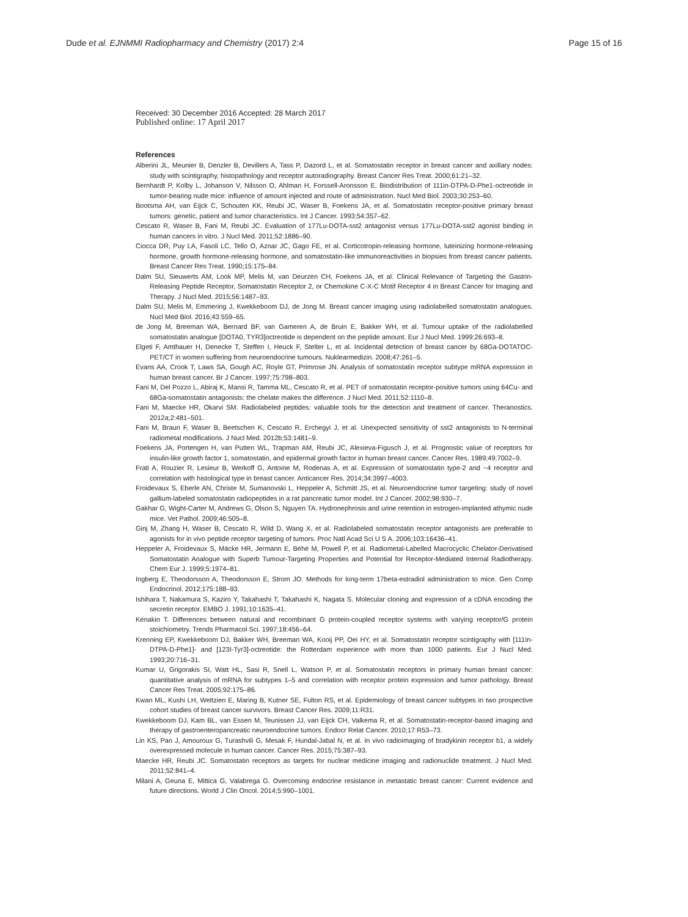Dude et al. EJNMMI Radiopharmacy and Chemistry (2017) 2:4
Page 15 of 16
Received: 30 December 2016 Accepted: 28 March 2017
Published online: 17 April 2017
References
Alberini JL, Meunier B, Denzler B, Devillers A, Tass P, Dazord L, et al. Somatostatin receptor in breast cancer and axillary nodes: study with scintigraphy, histopathology and receptor autoradiography. Breast Cancer Res Treat. 2000;61:21–32.
Bernhardt P, Kolby L, Johanson V, Nilsson O, Ahlman H, Forssell-Aronsson E. Biodistribution of 111in-DTPA-D-Phe1-octreotide in tumor-bearing nude mice: influence of amount injected and route of administration. Nucl Med Biol. 2003;30:253–60.
Bootsma AH, van Eijck C, Schouten KK, Reubi JC, Waser B, Foekens JA, et al. Somatostatin receptor-positive primary breast tumors: genetic, patient and tumor characteristics. Int J Cancer. 1993;54:357–62.
Cescato R, Waser B, Fani M, Reubi JC. Evaluation of 177Lu-DOTA-sst2 antagonist versus 177Lu-DOTA-sst2 agonist binding in human cancers in vitro. J Nucl Med. 2011;52:1886–90.
Ciocca DR, Puy LA, Fasoli LC, Tello O, Aznar JC, Gago FE, et al. Corticotropin-releasing hormone, luteinizing hormone-releasing hormone, growth hormone-releasing hormone, and somatostatin-like immunoreactivities in biopsies from breast cancer patients. Breast Cancer Res Treat. 1990;15:175–84.
Dalm SU, Sieuwerts AM, Look MP, Melis M, van Deurzen CH, Foekens JA, et al. Clinical Relevance of Targeting the Gastrin-Releasing Peptide Receptor, Somatostatin Receptor 2, or Chemokine C-X-C Motif Receptor 4 in Breast Cancer for Imaging and Therapy. J Nucl Med. 2015;56:1487–93.
Dalm SU, Melis M, Emmering J, Kwekkeboom DJ, de Jong M. Breast cancer imaging using radiolabelled somatostatin analogues. Nucl Med Biol. 2016;43:559–65.
de Jong M, Breeman WA, Bernard BF, van Gameren A, de Bruin E, Bakker WH, et al. Tumour uptake of the radiolabelled somatostatin analogue [DOTA0, TYR3]octreotide is dependent on the peptide amount. Eur J Nucl Med. 1999;26:693–8.
Elgeti F, Amthauer H, Denecke T, Steffen I, Heuck F, Stelter L, et al. Incidental detection of breast cancer by 68Ga-DOTATOC-PET/CT in women suffering from neuroendocrine tumours. Nuklearmedizin. 2008;47:261–5.
Evans AA, Crook T, Laws SA, Gough AC, Royle GT, Primrose JN. Analysis of somatostatin receptor subtype mRNA expression in human breast cancer. Br J Cancer. 1997;75:798–803.
Fani M, Del Pozzo L, Abiraj K, Mansi R, Tamma ML, Cescato R, et al. PET of somatostatin receptor-positive tumors using 64Cu- and 68Ga-somatostatin antagonists: the chelate makes the difference. J Nucl Med. 2011;52:1110–8.
Fani M, Maecke HR, Okarvi SM. Radiolabeled peptides: valuable tools for the detection and treatment of cancer. Theranostics. 2012a;2:481–501.
Fani M, Braun F, Waser B, Beetschen K, Cescato R, Erchegyi J, et al. Unexpected sensitivity of sst2 antagonists to N-terminal radiometal modifications. J Nucl Med. 2012b;53:1481–9.
Foekens JA, Portengen H, van Putten WL, Trapman AM, Reubi JC, Alexieva-Figusch J, et al. Prognostic value of receptors for insulin-like growth factor 1, somatostatin, and epidermal growth factor in human breast cancer. Cancer Res. 1989;49:7002–9.
Frati A, Rouzier R, Lesieur B, Werkoff G, Antoine M, Rodenas A, et al. Expression of somatostatin type-2 and −4 receptor and correlation with histological type in breast cancer. Anticancer Res. 2014;34:3997–4003.
Froidevaux S, Eberle AN, Christe M, Sumanovski L, Heppeler A, Schmitt JS, et al. Neuroendocrine tumor targeting: study of novel gallium-labeled somatostatin radiopeptides in a rat pancreatic tumor model. Int J Cancer. 2002;98:930–7.
Gakhar G, Wight-Carter M, Andrews G, Olson S, Nguyen TA. Hydronephrosis and urine retention in estrogen-implanted athymic nude mice. Vet Pathol. 2009;46:505–8.
Ginj M, Zhang H, Waser B, Cescato R, Wild D, Wang X, et al. Radiolabeled somatostatin receptor antagonists are preferable to agonists for in vivo peptide receptor targeting of tumors. Proc Natl Acad Sci U S A. 2006;103:16436–41.
Heppeler A, Froidevaux S, Mäcke HR, Jermann E, Béhé M, Powell P, et al. Radiometal-Labelled Macrocyclic Chelator-Derivatised Somatostatin Analogue with Superb Tumour-Targeting Properties and Potential for Receptor-Mediated Internal Radiotherapy. Chem Eur J. 1999;5:1974–81.
Ingberg E, Theodorsson A, Theodorsson E, Strom JO. Methods for long-term 17beta-estradiol administration to mice. Gen Comp Endocrinol. 2012;175:188–93.
Ishihara T, Nakamura S, Kaziro Y, Takahashi T, Takahashi K, Nagata S. Molecular cloning and expression of a cDNA encoding the secretin receptor. EMBO J. 1991;10:1635–41.
Kenakin T. Differences between natural and recombinant G protein-coupled receptor systems with varying receptor/G protein stoichiometry. Trends Pharmacol Sci. 1997;18:456–64.
Krenning EP, Kwekkeboom DJ, Bakker WH, Breeman WA, Kooij PP, Oei HY, et al. Somatostatin receptor scintigraphy with [111In-DTPA-D-Phe1]- and [123I-Tyr3]-octreotide: the Rotterdam experience with more than 1000 patients. Eur J Nucl Med. 1993;20:716–31.
Kumar U, Grigorakis SI, Watt HL, Sasi R, Snell L, Watson P, et al. Somatostatin receptors in primary human breast cancer: quantitative analysis of mRNA for subtypes 1–5 and correlation with receptor protein expression and tumor pathology. Breast Cancer Res Treat. 2005;92:175–86.
Kwan ML, Kushi LH, Weltzien E, Maring B, Kutner SE, Fulton RS, et al. Epidemiology of breast cancer subtypes in two prospective cohort studies of breast cancer survivors. Breast Cancer Res. 2009;11:R31.
Kwekkeboom DJ, Kam BL, van Essen M, Teunissen JJ, van Eijck CH, Valkema R, et al. Somatostatin-receptor-based imaging and therapy of gastroenteropancreatic neuroendocrine tumors. Endocr Relat Cancer. 2010;17:R53–73.
Lin KS, Pan J, Amouroux G, Turashvili G, Mesak F, Hundal-Jabal N, et al. In vivo radioimaging of bradykinin receptor b1, a widely overexpressed molecule in human cancer. Cancer Res. 2015;75:387–93.
Maecke HR, Reubi JC. Somatostatin receptors as targets for nuclear medicine imaging and radionuclide treatment. J Nucl Med. 2011;52:841–4.
Milani A, Geuna E, Mittica G, Valabrega G. Overcoming endocrine resistance in metastatic breast cancer: Current evidence and future directions. World J Clin Oncol. 2014;5:990–1001.